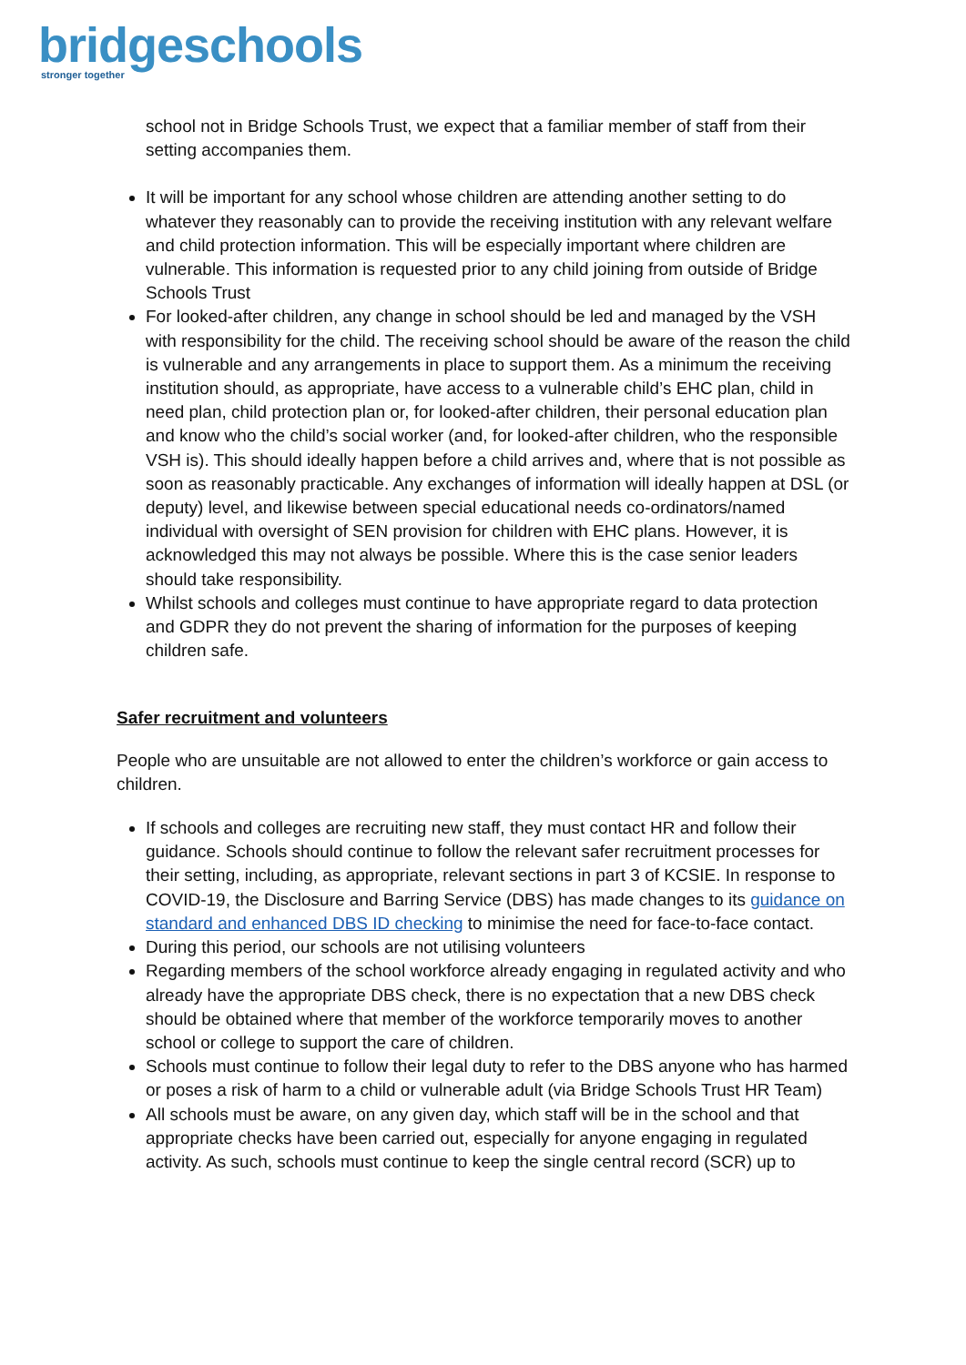bridgeschools
stronger together
school not in Bridge Schools Trust, we expect that a familiar member of staff from their setting accompanies them.
It will be important for any school whose children are attending another setting to do whatever they reasonably can to provide the receiving institution with any relevant welfare and child protection information. This will be especially important where children are vulnerable. This information is requested prior to any child joining from outside of Bridge Schools Trust
For looked-after children, any change in school should be led and managed by the VSH with responsibility for the child. The receiving school should be aware of the reason the child is vulnerable and any arrangements in place to support them. As a minimum the receiving institution should, as appropriate, have access to a vulnerable child’s EHC plan, child in need plan, child protection plan or, for looked-after children, their personal education plan and know who the child’s social worker (and, for looked-after children, who the responsible VSH is). This should ideally happen before a child arrives and, where that is not possible as soon as reasonably practicable. Any exchanges of information will ideally happen at DSL (or deputy) level, and likewise between special educational needs co-ordinators/named individual with oversight of SEN provision for children with EHC plans. However, it is acknowledged this may not always be possible. Where this is the case senior leaders should take responsibility.
Whilst schools and colleges must continue to have appropriate regard to data protection and GDPR they do not prevent the sharing of information for the purposes of keeping children safe.
Safer recruitment and volunteers
People who are unsuitable are not allowed to enter the children’s workforce or gain access to children.
If schools and colleges are recruiting new staff, they must contact HR and follow their guidance. Schools should continue to follow the relevant safer recruitment processes for their setting, including, as appropriate, relevant sections in part 3 of KCSIE. In response to COVID-19, the Disclosure and Barring Service (DBS) has made changes to its guidance on standard and enhanced DBS ID checking to minimise the need for face-to-face contact.
During this period, our schools are not utilising volunteers
Regarding members of the school workforce already engaging in regulated activity and who already have the appropriate DBS check, there is no expectation that a new DBS check should be obtained where that member of the workforce temporarily moves to another school or college to support the care of children.
Schools must continue to follow their legal duty to refer to the DBS anyone who has harmed or poses a risk of harm to a child or vulnerable adult (via Bridge Schools Trust HR Team)
All schools must be aware, on any given day, which staff will be in the school and that appropriate checks have been carried out, especially for anyone engaging in regulated activity. As such, schools must continue to keep the single central record (SCR) up to